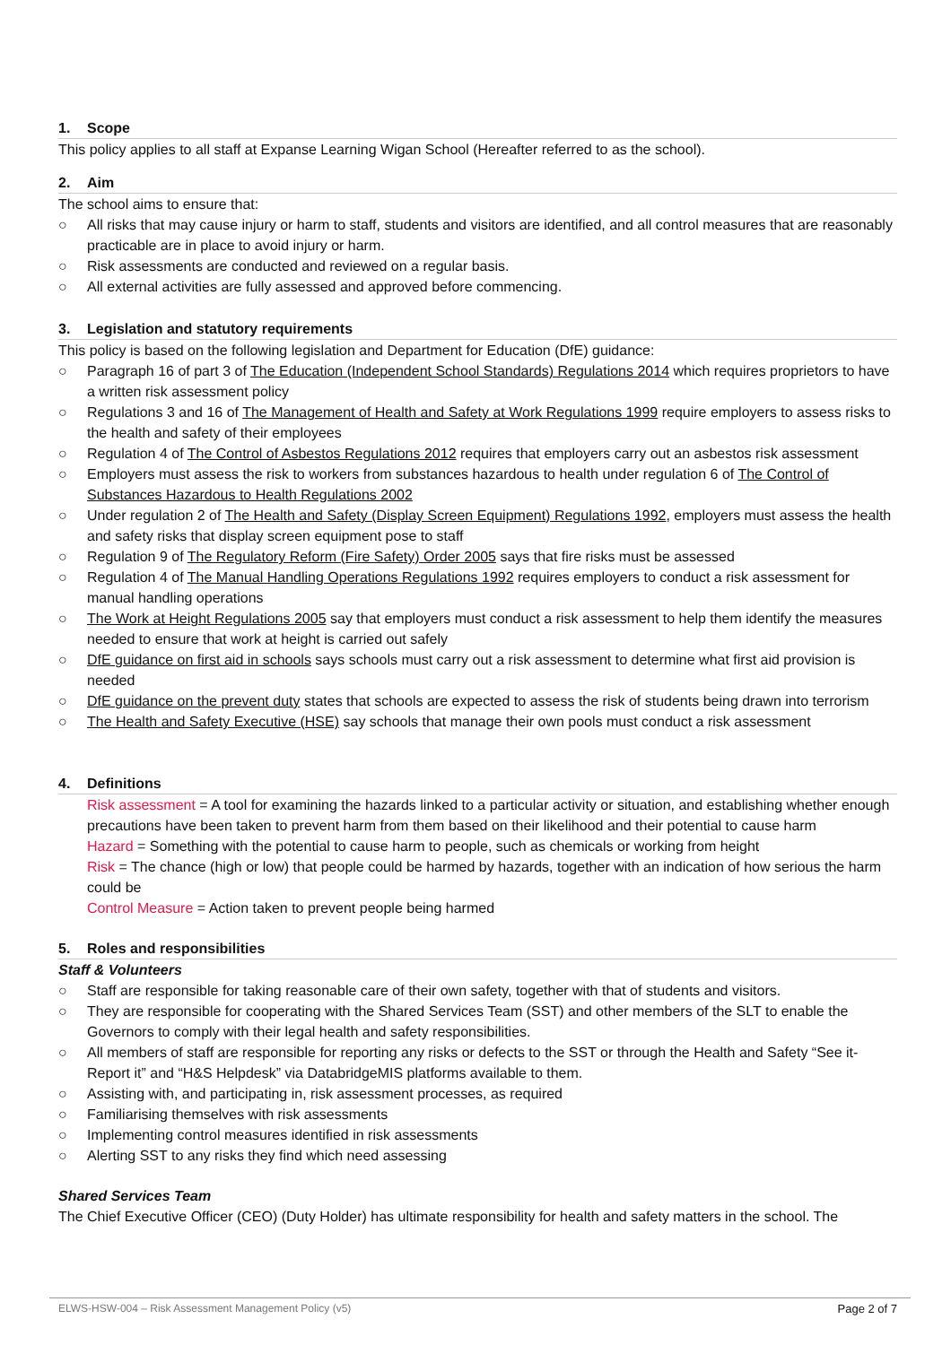1. Scope
This policy applies to all staff at Expanse Learning Wigan School (Hereafter referred to as the school).
2. Aim
The school aims to ensure that:
○ All risks that may cause injury or harm to staff, students and visitors are identified, and all control measures that are reasonably practicable are in place to avoid injury or harm.
○ Risk assessments are conducted and reviewed on a regular basis.
○ All external activities are fully assessed and approved before commencing.
3. Legislation and statutory requirements
This policy is based on the following legislation and Department for Education (DfE) guidance:
○ Paragraph 16 of part 3 of The Education (Independent School Standards) Regulations 2014 which requires proprietors to have a written risk assessment policy
○ Regulations 3 and 16 of The Management of Health and Safety at Work Regulations 1999 require employers to assess risks to the health and safety of their employees
○ Regulation 4 of The Control of Asbestos Regulations 2012 requires that employers carry out an asbestos risk assessment
○ Employers must assess the risk to workers from substances hazardous to health under regulation 6 of The Control of Substances Hazardous to Health Regulations 2002
○ Under regulation 2 of The Health and Safety (Display Screen Equipment) Regulations 1992, employers must assess the health and safety risks that display screen equipment pose to staff
○ Regulation 9 of The Regulatory Reform (Fire Safety) Order 2005 says that fire risks must be assessed
○ Regulation 4 of The Manual Handling Operations Regulations 1992 requires employers to conduct a risk assessment for manual handling operations
○ The Work at Height Regulations 2005 say that employers must conduct a risk assessment to help them identify the measures needed to ensure that work at height is carried out safely
○ DfE guidance on first aid in schools says schools must carry out a risk assessment to determine what first aid provision is needed
○ DfE guidance on the prevent duty states that schools are expected to assess the risk of students being drawn into terrorism
○ The Health and Safety Executive (HSE) say schools that manage their own pools must conduct a risk assessment
4. Definitions
Risk assessment = A tool for examining the hazards linked to a particular activity or situation, and establishing whether enough precautions have been taken to prevent harm from them based on their likelihood and their potential to cause harm
Hazard = Something with the potential to cause harm to people, such as chemicals or working from height
Risk = The chance (high or low) that people could be harmed by hazards, together with an indication of how serious the harm could be
Control Measure = Action taken to prevent people being harmed
5. Roles and responsibilities
Staff & Volunteers
○ Staff are responsible for taking reasonable care of their own safety, together with that of students and visitors.
○ They are responsible for cooperating with the Shared Services Team (SST) and other members of the SLT to enable the Governors to comply with their legal health and safety responsibilities.
○ All members of staff are responsible for reporting any risks or defects to the SST or through the Health and Safety “See it- Report it” and “H&S Helpdesk” via DatabridgeMIS platforms available to them.
○ Assisting with, and participating in, risk assessment processes, as required
○ Familiarising themselves with risk assessments
○ Implementing control measures identified in risk assessments
○ Alerting SST to any risks they find which need assessing
Shared Services Team
The Chief Executive Officer (CEO) (Duty Holder) has ultimate responsibility for health and safety matters in the school. The
ELWS-HSW-004 – Risk Assessment Management Policy (v5) Page 2 of 7